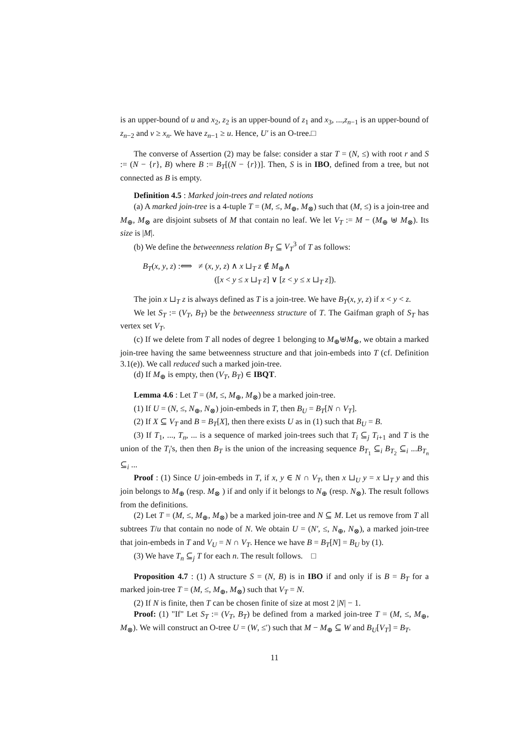is an upper-bound of u and x<sub>2</sub>, z<sub>2</sub> is an upper-bound of z<sub>1</sub> and x<sub>3</sub>, ...,z<sub>n−1</sub> is an upper-bound of z<sub>n−2</sub> and v ≥ x<sub>n</sub>. We have z<sub>n−1</sub> ≥ u. Hence, U′ is an O-tree.□
The converse of Assertion (2) may be false: consider a star T = (N, ≤) with root r and S := (N − {r}, B) where B := B<sub>T</sub>[(N − {r})]. Then, S is in IBO, defined from a tree, but not connected as B is empty.
Definition 4.5 : Marked join-trees and related notions
(a) A marked join-tree is a 4-tuple T = (M, ≤, M<sub>⊕</sub>, M<sub>⊗</sub>) such that (M, ≤) is a join-tree and M<sub>⊕</sub>, M<sub>⊗</sub> are disjoint subsets of M that contain no leaf. We let V<sub>T</sub> := M − (M<sub>⊕</sub> ⊎ M<sub>⊗</sub>). Its size is |M|.
(b) We define the betweenness relation B<sub>T</sub> ⊆ V<sub>T</sub><sup>3</sup> of T as follows:
B<sub>T</sub>(x, y, z) :⟺ ≠ (x, y, z) ∧ x ⊔<sub>T</sub> z ∉ M<sub>⊕</sub>∧
([x < y ≤ x ⊔<sub>T</sub> z] ∨ [z < y ≤ x ⊔<sub>T</sub> z]).
The join x ⊔<sub>T</sub> z is always defined as T is a join-tree. We have B<sub>T</sub>(x, y, z) if x < y < z.
We let S<sub>T</sub> := (V<sub>T</sub>, B<sub>T</sub>) be the betweenness structure of T. The Gaifman graph of S<sub>T</sub> has vertex set V<sub>T</sub>.
(c) If we delete from T all nodes of degree 1 belonging to M<sub>⊕</sub>⊎M<sub>⊗</sub>, we obtain a marked join-tree having the same betweenness structure and that join-embeds into T (cf. Definition 3.1(e)). We call reduced such a marked join-tree.
(d) If M<sub>⊕</sub> is empty, then (V<sub>T</sub>, B<sub>T</sub>) ∈ IBQT.
Lemma 4.6 : Let T = (M, ≤, M<sub>⊕</sub>, M<sub>⊗</sub>) be a marked join-tree.
(1) If U = (N, ≤, N<sub>⊕</sub>, N<sub>⊗</sub>) join-embeds in T, then B<sub>U</sub> = B<sub>T</sub>[N ∩ V<sub>T</sub>].
(2) If X ⊆ V<sub>T</sub> and B = B<sub>T</sub>[X], then there exists U as in (1) such that B<sub>U</sub> = B.
(3) If T<sub>1</sub>, ..., T<sub>n</sub>, ... is a sequence of marked join-trees such that T<sub>i</sub> ⊆<sub>j</sub> T<sub>i+1</sub> and T is the union of the T<sub>i</sub>'s, then then B<sub>T</sub> is the union of the increasing sequence B<sub>T<sub>1</sub></sub> ⊆<sub>i</sub> B<sub>T<sub>2</sub></sub> ⊆<sub>i</sub> ...B<sub>T<sub>n</sub></sub> ⊆<sub>i</sub> ...
Proof : (1) Since U join-embeds in T, if x, y ∈ N ∩ V<sub>T</sub>, then x ⊔<sub>U</sub> y = x ⊔<sub>T</sub> y and this join belongs to M<sub>⊕</sub> (resp. M<sub>⊗</sub> ) if and only if it belongs to N<sub>⊕</sub> (resp. N<sub>⊗</sub>). The result follows from the definitions.
(2) Let T = (M, ≤, M<sub>⊕</sub>, M<sub>⊗</sub>) be a marked join-tree and N ⊆ M. Let us remove from T all subtrees T/u that contain no node of N. We obtain U = (N′, ≤, N<sub>⊕</sub>, N<sub>⊗</sub>), a marked join-tree that join-embeds in T and V<sub>U</sub> = N ∩ V<sub>T</sub>. Hence we have B = B<sub>T</sub>[N] = B<sub>U</sub> by (1).
(3) We have T<sub>n</sub> ⊆<sub>j</sub> T for each n. The result follows. □
Proposition 4.7 : (1) A structure S = (N, B) is in IBO if and only if is B = B<sub>T</sub> for a marked join-tree T = (M, ≤, M<sub>⊕</sub>, M<sub>⊗</sub>) such that V<sub>T</sub> = N.
(2) If N is finite, then T can be chosen finite of size at most 2 |N| − 1.
Proof: (1) "If" Let S<sub>T</sub> := (V<sub>T</sub>, B<sub>T</sub>) be defined from a marked join-tree T = (M, ≤, M<sub>⊕</sub>, M<sub>⊗</sub>). We will construct an O-tree U = (W, ≤′) such that M − M<sub>⊕</sub> ⊆ W and B<sub>U</sub>[V<sub>T</sub>] = B<sub>T</sub>.
11